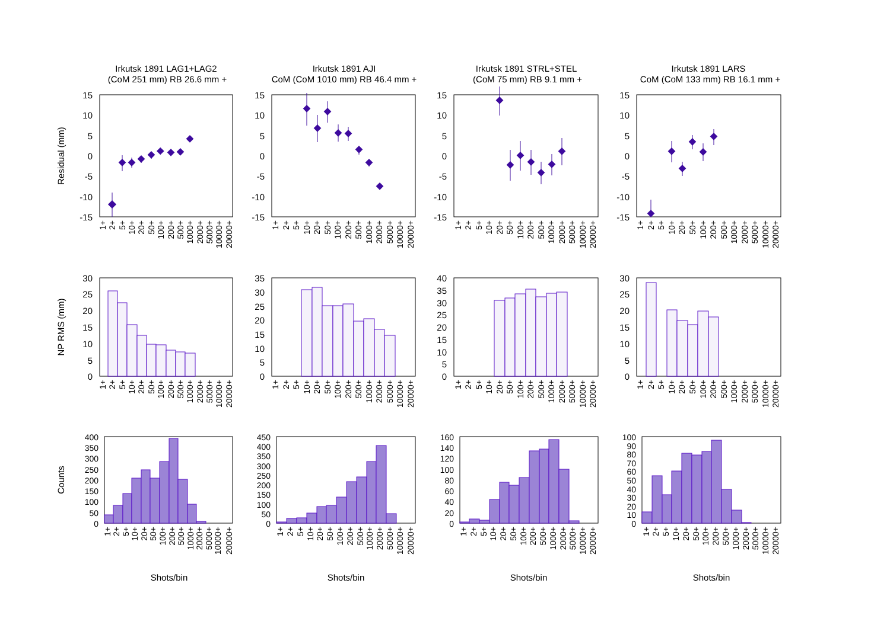Irkutsk 1891 LAG1+LAG2
(CoM 251 mm) RB 26.6 mm +
Irkutsk 1891 AJI
CoM (CoM 1010 mm) RB 46.4 mm +
Irkutsk 1891 STRL+STEL
(CoM 75 mm) RB 9.1 mm +
Irkutsk 1891 LARS
CoM (CoM 133 mm) RB 16.1 mm +
Residual (mm)
NP RMS (mm)
Counts
15
10
5
0
-5
-10
-15
15
10
5
0
-5
-10
-15
15
10
5
0
-5
-10
-15
15
10
5
0
-5
-10
-15
30
20
10
0
25
15
5
35
30
25
20
15
10
5
0
40
35
30
25
20
15
10
5
0
30
25
20
15
10
5
0
400
350
300
250
200
150
100
50
0
450
400
350
300
250
200
150
100
50
0
160
140
120
100
80
60
40
20
0
100
90
80
70
60
50
40
30
20
10
0
1+
2+
5+
10+
20+
50+
100+
200+
500+
1000+
2000+
5000+
10000+
20000+
1+
2+
5+
10+
20+
50+
100+
200+
500+
1000+
2000+
5000+
10000+
20000+
1+
2+
5+
10+
20+
50+
100+
200+
500+
1000+
2000+
5000+
10000+
20000+
1+
2+
5+
10+
20+
50+
100+
200+
500+
1000+
2000+
5000+
10000+
20000+
1+
2+
5+
10+
20+
50+
100+
200+
500+
1000+
2000+
5000+
10000+
20000+
1+
2+
5+
10+
20+
50+
100+
200+
500+
1000+
2000+
5000+
10000+
20000+
1+
2+
5+
10+
20+
50+
100+
200+
500+
1000+
2000+
5000+
10000+
20000+
1+
2+
5+
10+
20+
50+
100+
200+
500+
1000+
2000+
5000+
10000+
20000+
1+
2+
5+
10+
20+
50+
100+
200+
500+
1000+
2000+
5000+
10000+
20000+
1+
2+
5+
10+
20+
50+
100+
200+
500+
1000+
2000+
5000+
10000+
20000+
1+
2+
5+
10+
20+
50+
100+
200+
500+
1000+
2000+
5000+
10000+
20000+
1+
2+
5+
10+
20+
50+
100+
200+
500+
1000+
2000+
5000+
10000+
20000+
Shots/bin
Shots/bin
Shots/bin
Shots/bin